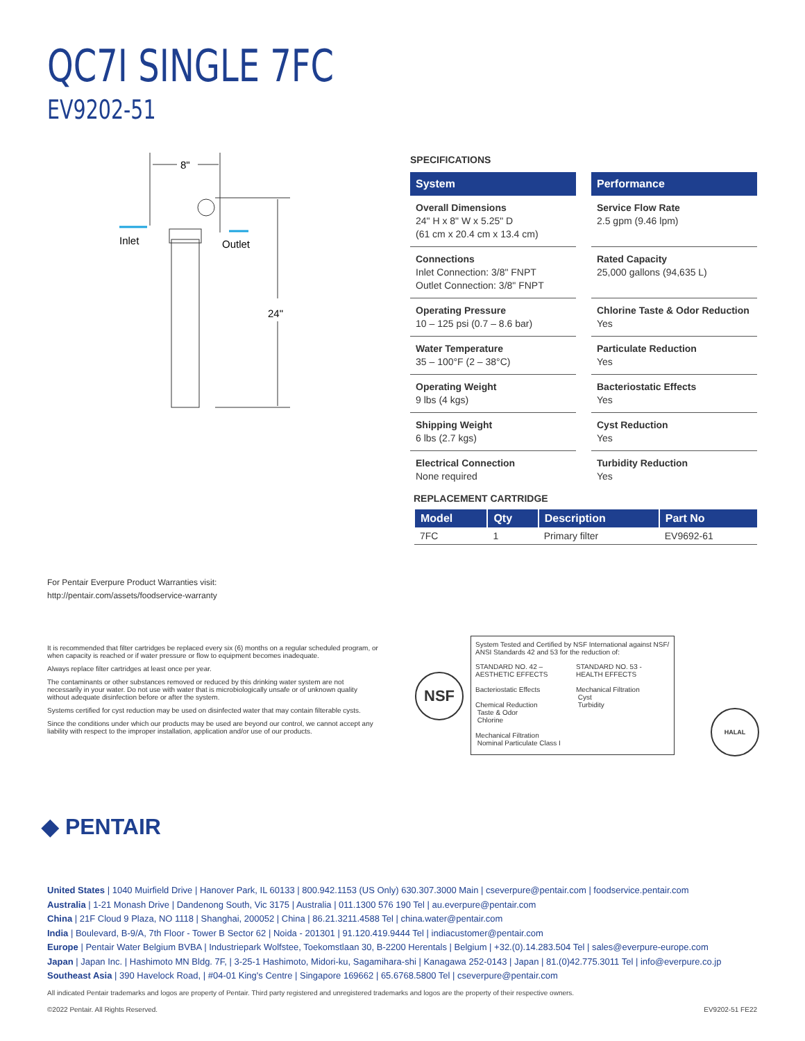QC7I SINGLE 7FC
EV9202-51
8"
Inlet
Outlet
24"
SPECIFICATIONS
System
Overall Dimensions
24" H x 8" W x 5.25" D
(61 cm x 20.4 cm x 13.4 cm)
Connections
Inlet Connection: 3/8" FNPT
Outlet Connection: 3/8" FNPT
Operating Pressure
10 – 125 psi (0.7 – 8.6 bar)
Water Temperature
35 – 100°F (2 – 38°C)
Operating Weight
9 lbs (4 kgs)
Shipping Weight
6 lbs (2.7 kgs)
Electrical Connection
None required
Performance
Service Flow Rate
2.5 gpm (9.46 lpm)
Rated Capacity
25,000 gallons (94,635 L)
Chlorine Taste & Odor Reduction
Yes
Particulate Reduction
Yes
Bacteriostatic Effects
Yes
Cyst Reduction
Yes
Turbidity Reduction
Yes
REPLACEMENT CARTRIDGE
| Model | Qty | Description | Part No |
| --- | --- | --- | --- |
| 7FC | 1 | Primary filter | EV9692-61 |
For Pentair Everpure Product Warranties visit:
http://pentair.com/assets/foodservice-warranty
It is recommended that filter cartridges be replaced every six (6) months on a regular scheduled program, or when capacity is reached or if water pressure or flow to equipment becomes inadequate.
Always replace filter cartridges at least once per year.
The contaminants or other substances removed or reduced by this drinking water system are not necessarily in your water. Do not use with water that is microbiologically unsafe or of unknown quality without adequate disinfection before or after the system.
Systems certified for cyst reduction may be used on disinfected water that may contain filterable cysts.
Since the conditions under which our products may be used are beyond our control, we cannot accept any liability with respect to the improper installation, application and/or use of our products.
NSF
System Tested and Certified by NSF International against NSF/ ANSI Standards 42 and 53 for the reduction of:
STANDARD NO. 42 –
AESTHETIC EFFECTS
Bacteriostatic Effects
Chemical Reduction
Taste & Odor
Chlorine
Mechanical Filtration
Nominal Particulate Class I
STANDARD NO. 53 -
HEALTH EFFECTS
Mechanical Filtration
Cyst
Turbidity
HALAL
◆ PENTAIR
United States | 1040 Muirfield Drive | Hanover Park, IL 60133 | 800.942.1153 (US Only) 630.307.3000 Main | cseverpure@pentair.com | foodservice.pentair.com
Australia | 1-21 Monash Drive | Dandenong South, Vic 3175 | Australia | 011.1300 576 190 Tel | au.everpure@pentair.com
China | 21F Cloud 9 Plaza, NO 1118 | Shanghai, 200052 | China | 86.21.3211.4588 Tel | china.water@pentair.com
India | Boulevard, B-9/A, 7th Floor - Tower B Sector 62 | Noida - 201301 | 91.120.419.9444 Tel | indiacustomer@pentair.com
Europe | Pentair Water Belgium BVBA | Industriepark Wolfstee, Toekomstlaan 30, B-2200 Herentals | Belgium | +32.(0).14.283.504 Tel | sales@everpure-europe.com
Japan | Japan Inc. | Hashimoto MN Bldg. 7F, | 3-25-1 Hashimoto, Midori-ku, Sagamihara-shi | Kanagawa 252-0143 | Japan | 81.(0)42.775.3011 Tel | info@everpure.co.jp
Southeast Asia | 390 Havelock Road, | #04-01 King's Centre | Singapore 169662 | 65.6768.5800 Tel | cseverpure@pentair.com
All indicated Pentair trademarks and logos are property of Pentair. Third party registered and unregistered trademarks and logos are the property of their respective owners.
©2022 Pentair. All Rights Reserved. EV9202-51 FE22